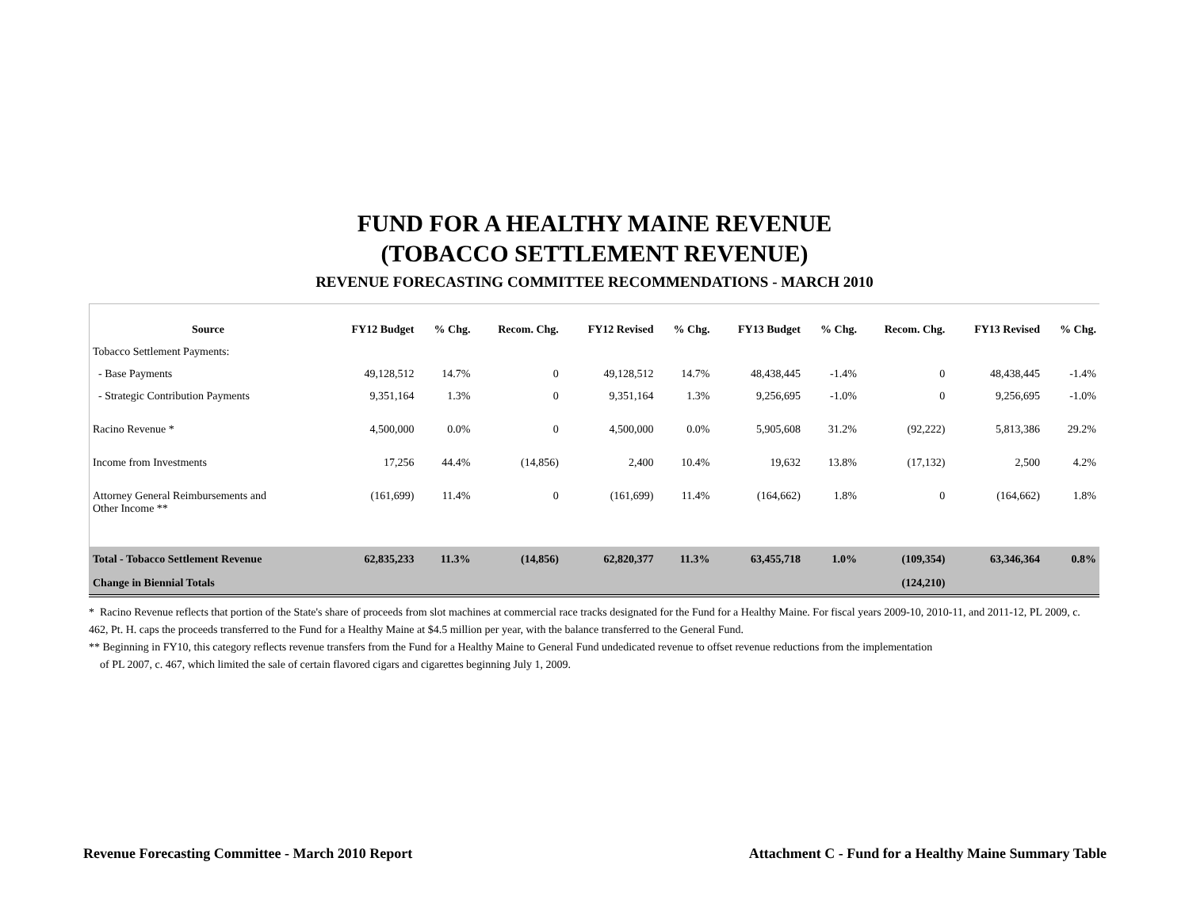FUND FOR A HEALTHY MAINE REVENUE
(TOBACCO SETTLEMENT REVENUE)
REVENUE FORECASTING COMMITTEE RECOMMENDATIONS - MARCH 2010
| Source | FY12 Budget | % Chg. | Recom. Chg. | FY12 Revised | % Chg. | FY13 Budget | % Chg. | Recom. Chg. | FY13 Revised | % Chg. |
| --- | --- | --- | --- | --- | --- | --- | --- | --- | --- | --- |
| Tobacco Settlement Payments: | | | | | | | | | | |
| - Base Payments | 49,128,512 | 14.7% | 0 | 49,128,512 | 14.7% | 48,438,445 | -1.4% | 0 | 48,438,445 | -1.4% |
| - Strategic Contribution Payments | 9,351,164 | 1.3% | 0 | 9,351,164 | 1.3% | 9,256,695 | -1.0% | 0 | 9,256,695 | -1.0% |
| Racino Revenue * | 4,500,000 | 0.0% | 0 | 4,500,000 | 0.0% | 5,905,608 | 31.2% | (92,222) | 5,813,386 | 29.2% |
| Income from Investments | 17,256 | 44.4% | (14,856) | 2,400 | 10.4% | 19,632 | 13.8% | (17,132) | 2,500 | 4.2% |
| Attorney General Reimbursements and Other Income ** | (161,699) | 11.4% | 0 | (161,699) | 11.4% | (164,662) | 1.8% | 0 | (164,662) | 1.8% |
| Total - Tobacco Settlement Revenue | 62,835,233 | 11.3% | (14,856) | 62,820,377 | 11.3% | 63,455,718 | 1.0% | (109,354) | 63,346,364 | 0.8% |
| Change in Biennial Totals | | | | | | | | (124,210) | | |
* Racino Revenue reflects that portion of the State's share of proceeds from slot machines at commercial race tracks designated for the Fund for a Healthy Maine. For fiscal years 2009-10, 2010-11, and 2011-12, PL 2009, c. 462, Pt. H. caps the proceeds transferred to the Fund for a Healthy Maine at $4.5 million per year, with the balance transferred to the General Fund.
** Beginning in FY10, this category reflects revenue transfers from the Fund for a Healthy Maine to General Fund undedicated revenue to offset revenue reductions from the implementation
of PL 2007, c. 467, which limited the sale of certain flavored cigars and cigarettes beginning July 1, 2009.
Revenue Forecasting Committee - March 2010 Report Attachment C - Fund for a Healthy Maine Summary Table